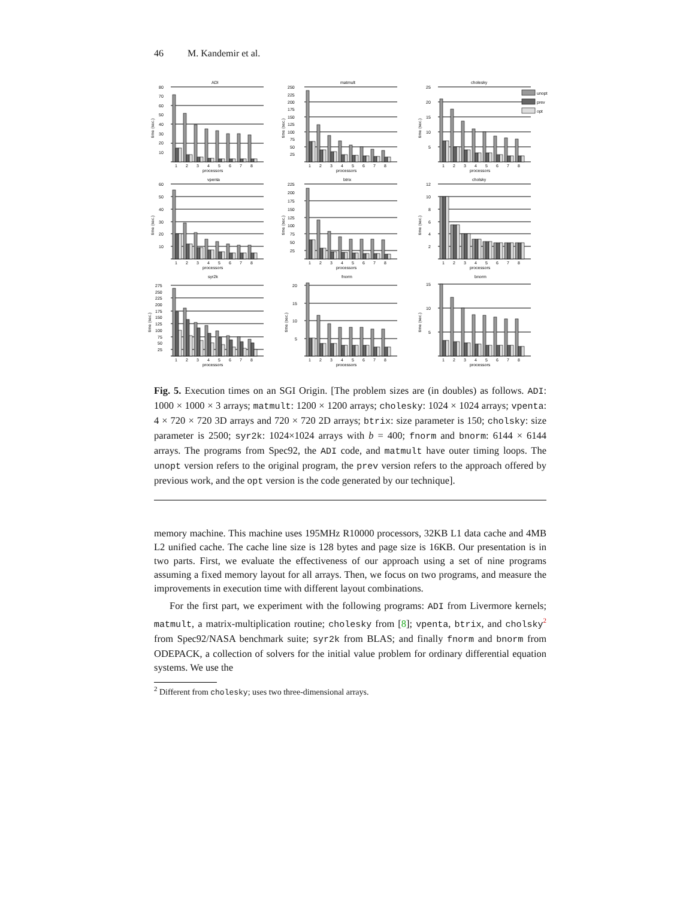46 M. Kandemir et al.
ADI
80
70
60
50
40
30
20
10
1
2
3
4
5
6
7
8
processors
time (sec.)
matmult
250
225
200
175
150
125
100
75
50
25
1
2
3
4
5
6
7
8
processors
time (sec.)
cholesky
25
20
15
10
5
unopt
prev
opt
1
2
3
4
5
6
7
8
processors
time (sec.)
vpenta
60
50
40
30
20
10
1
2
3
4
5
6
7
8
processors
time (sec.)
btrix
225
200
175
150
125
100
75
50
25
1
2
3
4
5
6
7
8
processors
time (sec.)
cholsky
12
10
8
6
4
2
1
2
3
4
5
6
7
8
processors
time (sec.)
syr2k
275
250
225
200
175
150
125
100
75
50
25
1
2
3
4
5
6
7
8
processors
time (sec.)
fnorm
20
15
10
5
1
2
3
4
5
6
7
8
processors
time (sec.)
bnorm
15
10
5
1
2
3
4
5
6
7
8
processors
time (sec.)
Fig. 5. Execution times on an SGI Origin. [The problem sizes are (in doubles) as follows. ADI: 1000 × 1000 × 3 arrays; matmult: 1200 × 1200 arrays; cholesky: 1024 × 1024 arrays; vpenta: 4 × 720 × 720 3D arrays and 720 × 720 2D arrays; btrix: size parameter is 150; cholsky: size parameter is 2500; syr2k: 1024×1024 arrays with b = 400; fnorm and bnorm: 6144 × 6144 arrays. The programs from Spec92, the ADI code, and matmult have outer timing loops. The unopt version refers to the original program, the prev version refers to the approach offered by previous work, and the opt version is the code generated by our technique].
memory machine. This machine uses 195MHz R10000 processors, 32KB L1 data cache and 4MB L2 unified cache. The cache line size is 128 bytes and page size is 16KB. Our presentation is in two parts. First, we evaluate the effectiveness of our approach using a set of nine programs assuming a fixed memory layout for all arrays. Then, we focus on two programs, and measure the improvements in execution time with different layout combinations.
For the first part, we experiment with the following programs: ADI from Livermore kernels; matmult, a matrix-multiplication routine; cholesky from [8]; vpenta, btrix, and cholsky<sup>2</sup> from Spec92/NASA benchmark suite; syr2k from BLAS; and finally fnorm and bnorm from ODEPACK, a collection of solvers for the initial value problem for ordinary differential equation systems. We use the
<sup>2</sup> Different from cholesky; uses two three-dimensional arrays.